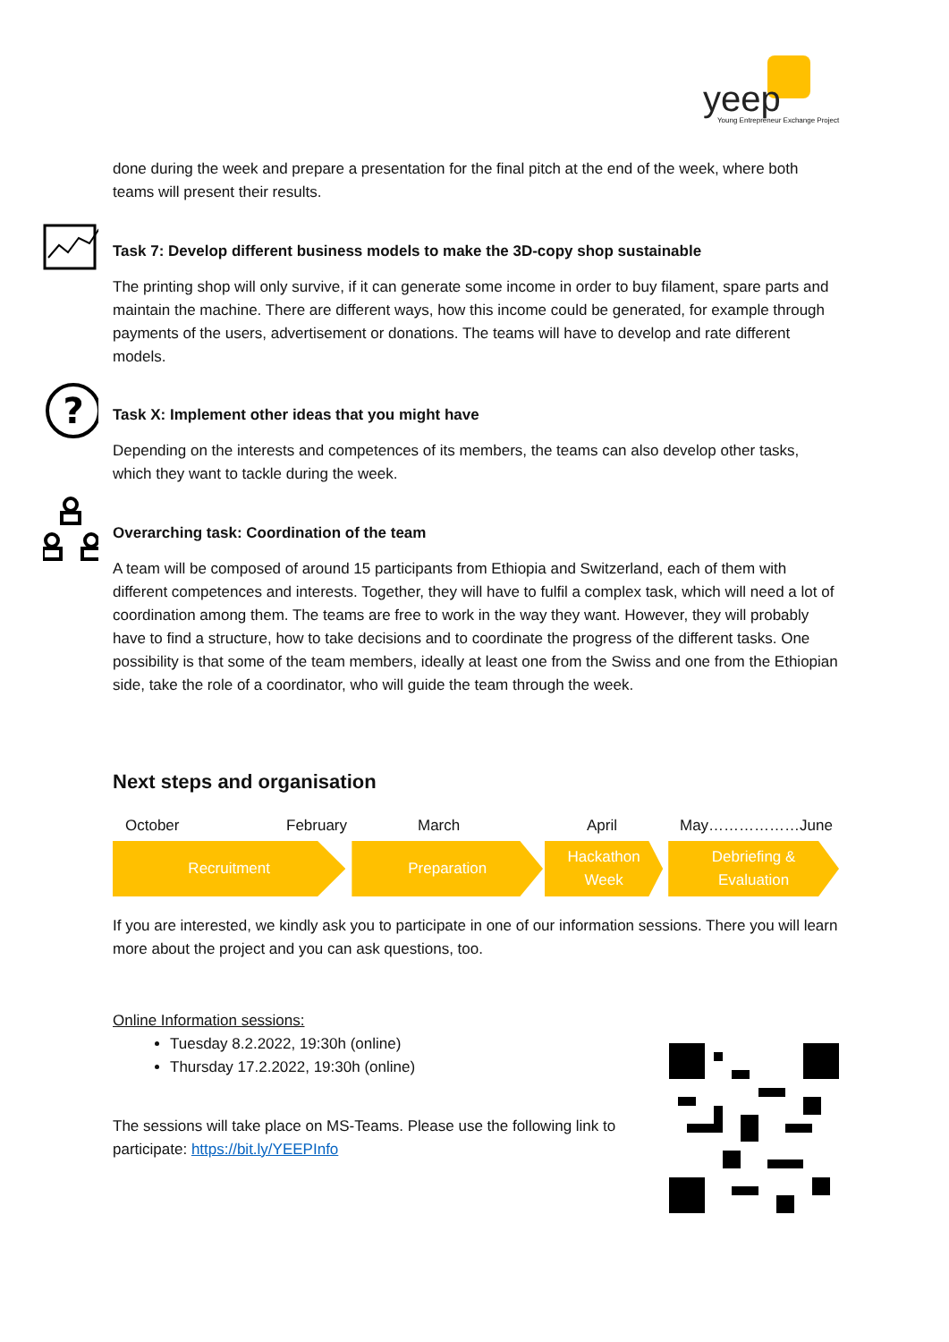yeep Young Entrepreneur Exchange Project
done during the week and prepare a presentation for the final pitch at the end of the week, where both teams will present their results.
Task 7: Develop different business models to make the 3D-copy shop sustainable
The printing shop will only survive, if it can generate some income in order to buy filament, spare parts and maintain the machine. There are different ways, how this income could be generated, for example through payments of the users, advertisement or donations. The teams will have to develop and rate different models.
?
Task X: Implement other ideas that you might have
Depending on the interests and competences of its members, the teams can also develop other tasks, which they want to tackle during the week.
Overarching task: Coordination of the team
A team will be composed of around 15 participants from Ethiopia and Switzerland, each of them with different competences and interests. Together, they will have to fulfil a complex task, which will need a lot of coordination among them. The teams are free to work in the way they want. However, they will probably have to find a structure, how to take decisions and to coordinate the progress of the different tasks. One possibility is that some of the team members, ideally at least one from the Swiss and one from the Ethiopian side, take the role of a coordinator, who will guide the team through the week.
Next steps and organisation
October February March April May………………June
Recruitment Preparation Hackathon
Week
Debriefing &
Evaluation
If you are interested, we kindly ask you to participate in one of our information sessions. There you will learn more about the project and you can ask questions, too.
Online Information sessions:
Tuesday 8.2.2022, 19:30h (online)
Thursday 17.2.2022, 19:30h (online)
The sessions will take place on MS-Teams. Please use the following link to participate: https://bit.ly/YEEPInfo